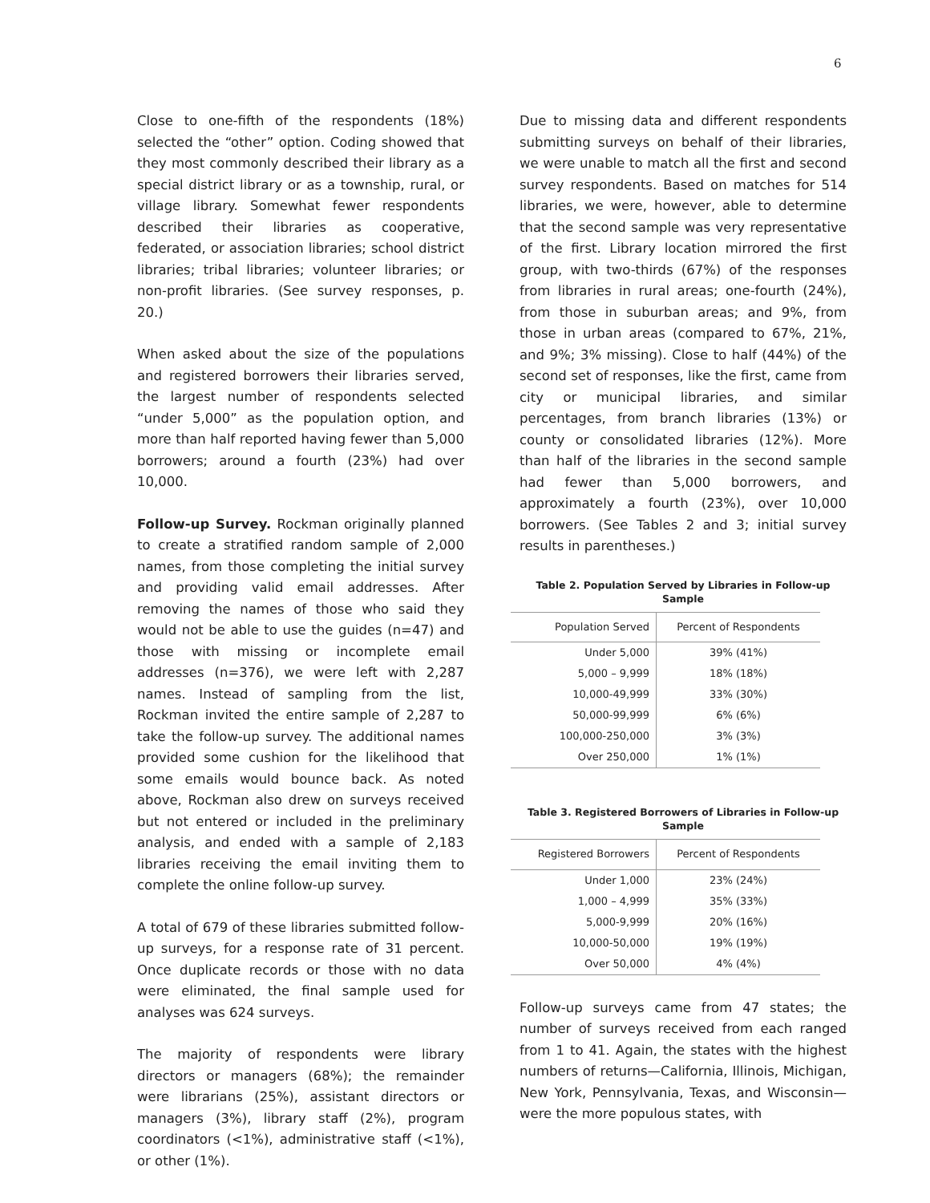6
Close to one-fifth of the respondents (18%) selected the “other” option. Coding showed that they most commonly described their library as a special district library or as a township, rural, or village library. Somewhat fewer respondents described their libraries as cooperative, federated, or association libraries; school district libraries; tribal libraries; volunteer libraries; or non-profit libraries. (See survey responses, p. 20.)
When asked about the size of the populations and registered borrowers their libraries served, the largest number of respondents selected “under 5,000” as the population option, and more than half reported having fewer than 5,000 borrowers; around a fourth (23%) had over 10,000.
Follow-up Survey. Rockman originally planned to create a stratified random sample of 2,000 names, from those completing the initial survey and providing valid email addresses. After removing the names of those who said they would not be able to use the guides (n=47) and those with missing or incomplete email addresses (n=376), we were left with 2,287 names. Instead of sampling from the list, Rockman invited the entire sample of 2,287 to take the follow-up survey. The additional names provided some cushion for the likelihood that some emails would bounce back. As noted above, Rockman also drew on surveys received but not entered or included in the preliminary analysis, and ended with a sample of 2,183 libraries receiving the email inviting them to complete the online follow-up survey.
A total of 679 of these libraries submitted follow-up surveys, for a response rate of 31 percent. Once duplicate records or those with no data were eliminated, the final sample used for analyses was 624 surveys.
The majority of respondents were library directors or managers (68%); the remainder were librarians (25%), assistant directors or managers (3%), library staff (2%), program coordinators (<1%), administrative staff (<1%), or other (1%).
Due to missing data and different respondents submitting surveys on behalf of their libraries, we were unable to match all the first and second survey respondents. Based on matches for 514 libraries, we were, however, able to determine that the second sample was very representative of the first. Library location mirrored the first group, with two-thirds (67%) of the responses from libraries in rural areas; one-fourth (24%), from those in suburban areas; and 9%, from those in urban areas (compared to 67%, 21%, and 9%; 3% missing). Close to half (44%) of the second set of responses, like the first, came from city or municipal libraries, and similar percentages, from branch libraries (13%) or county or consolidated libraries (12%). More than half of the libraries in the second sample had fewer than 5,000 borrowers, and approximately a fourth (23%), over 10,000 borrowers. (See Tables 2 and 3; initial survey results in parentheses.)
Table 2. Population Served by Libraries in Follow-up Sample
| Population Served | Percent of Respondents |
| --- | --- |
| Under 5,000 | 39% (41%) |
| 5,000 – 9,999 | 18% (18%) |
| 10,000-49,999 | 33% (30%) |
| 50,000-99,999 | 6% (6%) |
| 100,000-250,000 | 3% (3%) |
| Over 250,000 | 1% (1%) |
Table 3. Registered Borrowers of Libraries in Follow-up
Sample
| Registered Borrowers | Percent of Respondents |
| --- | --- |
| Under 1,000 | 23% (24%) |
| 1,000 – 4,999 | 35% (33%) |
| 5,000-9,999 | 20% (16%) |
| 10,000-50,000 | 19% (19%) |
| Over 50,000 | 4% (4%) |
Follow-up surveys came from 47 states; the number of surveys received from each ranged from 1 to 41. Again, the states with the highest numbers of returns—California, Illinois, Michigan, New York, Pennsylvania, Texas, and Wisconsin—were the more populous states, with